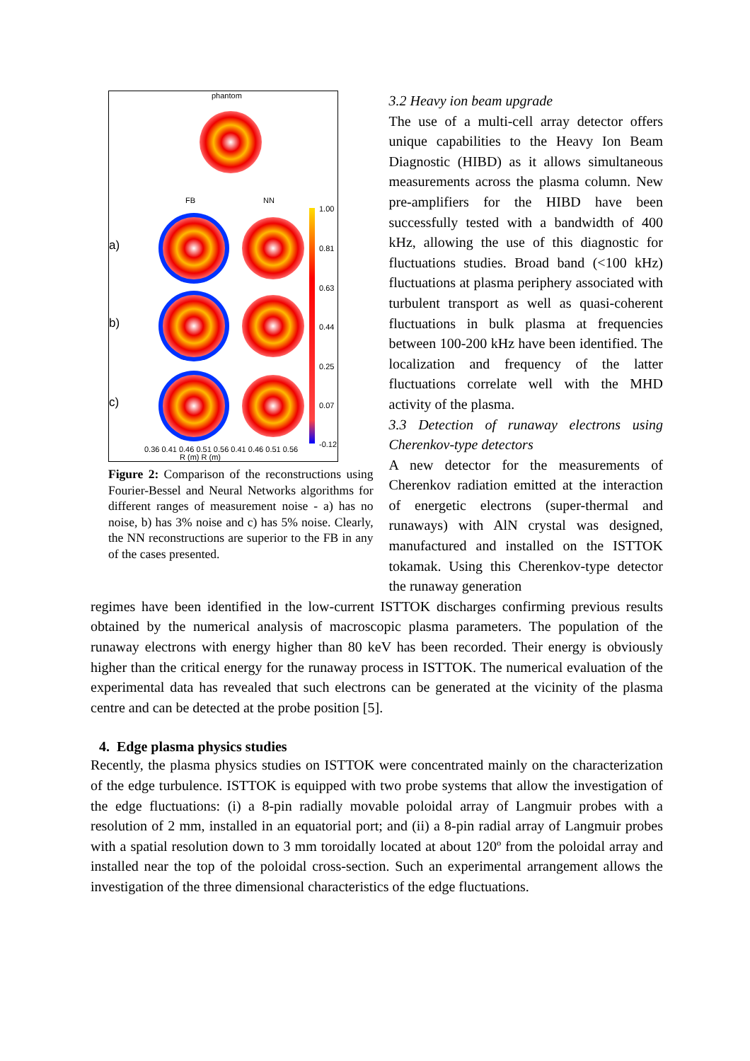phantom
FB NN
a)
b)
c)
1.00
0.81
0.63
0.44
0.25
0.07
-0.12
0.36 0.41 0.46 0.51 0.56 0.41 0.46 0.51 0.56
R (m) R (m)
Figure 2: Comparison of the reconstructions using Fourier-Bessel and Neural Networks algorithms for different ranges of measurement noise - a) has no noise, b) has 3% noise and c) has 5% noise. Clearly, the NN reconstructions are superior to the FB in any of the cases presented.
3.2 Heavy ion beam upgrade
The use of a multi-cell array detector offers unique capabilities to the Heavy Ion Beam Diagnostic (HIBD) as it allows simultaneous measurements across the plasma column. New pre-amplifiers for the HIBD have been successfully tested with a bandwidth of 400 kHz, allowing the use of this diagnostic for fluctuations studies. Broad band (<100 kHz) fluctuations at plasma periphery associated with turbulent transport as well as quasi-coherent fluctuations in bulk plasma at frequencies between 100-200 kHz have been identified. The localization and frequency of the latter fluctuations correlate well with the MHD activity of the plasma.
3.3 Detection of runaway electrons using Cherenkov-type detectors
A new detector for the measurements of Cherenkov radiation emitted at the interaction of energetic electrons (super-thermal and runaways) with AlN crystal was designed, manufactured and installed on the ISTTOK tokamak. Using this Cherenkov-type detector the runaway generation
regimes have been identified in the low-current ISTTOK discharges confirming previous results obtained by the numerical analysis of macroscopic plasma parameters. The population of the runaway electrons with energy higher than 80 keV has been recorded. Their energy is obviously higher than the critical energy for the runaway process in ISTTOK. The numerical evaluation of the experimental data has revealed that such electrons can be generated at the vicinity of the plasma centre and can be detected at the probe position [5].
4. Edge plasma physics studies
Recently, the plasma physics studies on ISTTOK were concentrated mainly on the characterization of the edge turbulence. ISTTOK is equipped with two probe systems that allow the investigation of the edge fluctuations: (i) a 8-pin radially movable poloidal array of Langmuir probes with a resolution of 2 mm, installed in an equatorial port; and (ii) a 8-pin radial array of Langmuir probes with a spatial resolution down to 3 mm toroidally located at about 120º from the poloidal array and installed near the top of the poloidal cross-section. Such an experimental arrangement allows the investigation of the three dimensional characteristics of the edge fluctuations.